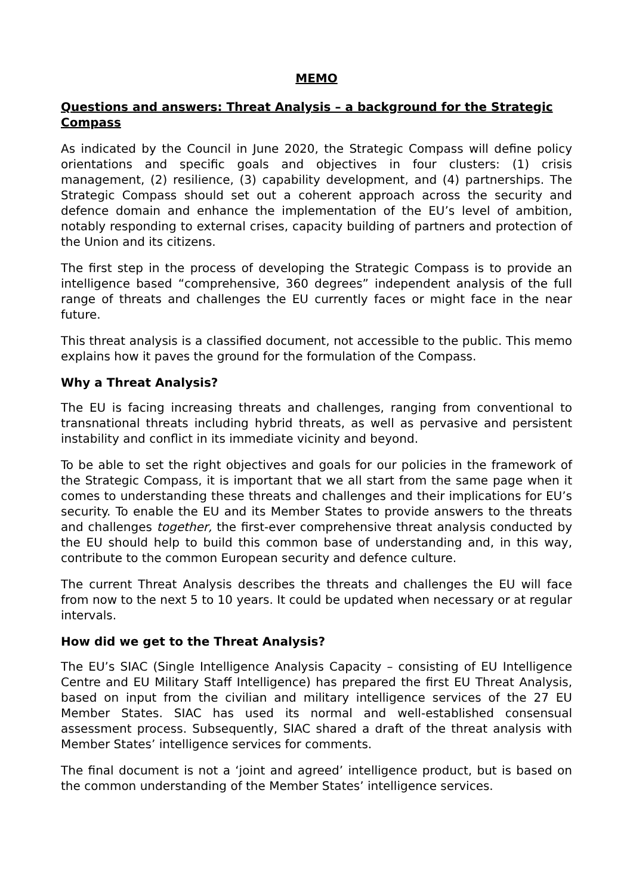MEMO
Questions and answers: Threat Analysis – a background for the Strategic Compass
As indicated by the Council in June 2020, the Strategic Compass will define policy orientations and specific goals and objectives in four clusters: (1) crisis management, (2) resilience, (3) capability development, and (4) partnerships. The Strategic Compass should set out a coherent approach across the security and defence domain and enhance the implementation of the EU’s level of ambition, notably responding to external crises, capacity building of partners and protection of the Union and its citizens.
The first step in the process of developing the Strategic Compass is to provide an intelligence based “comprehensive, 360 degrees” independent analysis of the full range of threats and challenges the EU currently faces or might face in the near future.
This threat analysis is a classified document, not accessible to the public. This memo explains how it paves the ground for the formulation of the Compass.
Why a Threat Analysis?
The EU is facing increasing threats and challenges, ranging from conventional to transnational threats including hybrid threats, as well as pervasive and persistent instability and conflict in its immediate vicinity and beyond.
To be able to set the right objectives and goals for our policies in the framework of the Strategic Compass, it is important that we all start from the same page when it comes to understanding these threats and challenges and their implications for EU’s security. To enable the EU and its Member States to provide answers to the threats and challenges together, the first-ever comprehensive threat analysis conducted by the EU should help to build this common base of understanding and, in this way, contribute to the common European security and defence culture.
The current Threat Analysis describes the threats and challenges the EU will face from now to the next 5 to 10 years. It could be updated when necessary or at regular intervals.
How did we get to the Threat Analysis?
The EU’s SIAC (Single Intelligence Analysis Capacity – consisting of EU Intelligence Centre and EU Military Staff Intelligence) has prepared the first EU Threat Analysis, based on input from the civilian and military intelligence services of the 27 EU Member States. SIAC has used its normal and well-established consensual assessment process. Subsequently, SIAC shared a draft of the threat analysis with Member States’ intelligence services for comments.
The final document is not a ‘joint and agreed’ intelligence product, but is based on the common understanding of the Member States’ intelligence services.